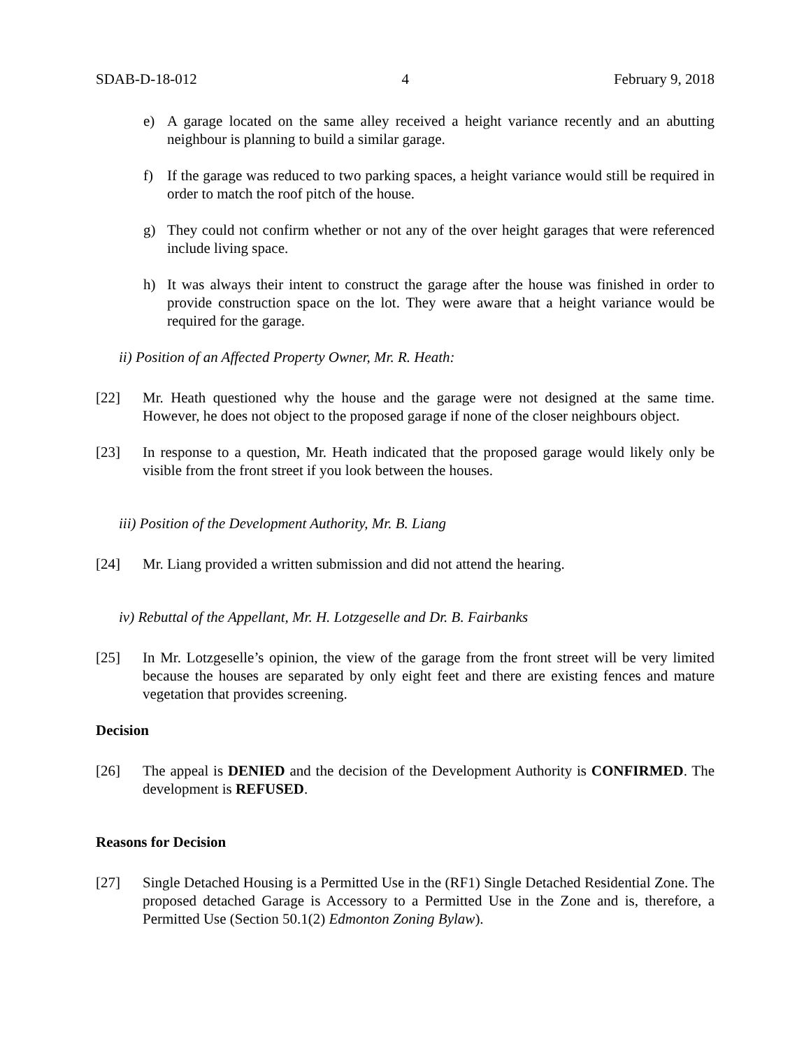SDAB-D-18-012 4 February 9, 2018
e) A garage located on the same alley received a height variance recently and an abutting neighbour is planning to build a similar garage.
f) If the garage was reduced to two parking spaces, a height variance would still be required in order to match the roof pitch of the house.
g) They could not confirm whether or not any of the over height garages that were referenced include living space.
h) It was always their intent to construct the garage after the house was finished in order to provide construction space on the lot. They were aware that a height variance would be required for the garage.
ii) Position of an Affected Property Owner, Mr. R. Heath:
[22] Mr. Heath questioned why the house and the garage were not designed at the same time. However, he does not object to the proposed garage if none of the closer neighbours object.
[23] In response to a question, Mr. Heath indicated that the proposed garage would likely only be visible from the front street if you look between the houses.
iii) Position of the Development Authority, Mr. B. Liang
[24] Mr. Liang provided a written submission and did not attend the hearing.
iv) Rebuttal of the Appellant, Mr. H. Lotzgeselle and Dr. B. Fairbanks
[25] In Mr. Lotzgeselle’s opinion, the view of the garage from the front street will be very limited because the houses are separated by only eight feet and there are existing fences and mature vegetation that provides screening.
Decision
[26] The appeal is DENIED and the decision of the Development Authority is CONFIRMED. The development is REFUSED.
Reasons for Decision
[27] Single Detached Housing is a Permitted Use in the (RF1) Single Detached Residential Zone. The proposed detached Garage is Accessory to a Permitted Use in the Zone and is, therefore, a Permitted Use (Section 50.1(2) Edmonton Zoning Bylaw).